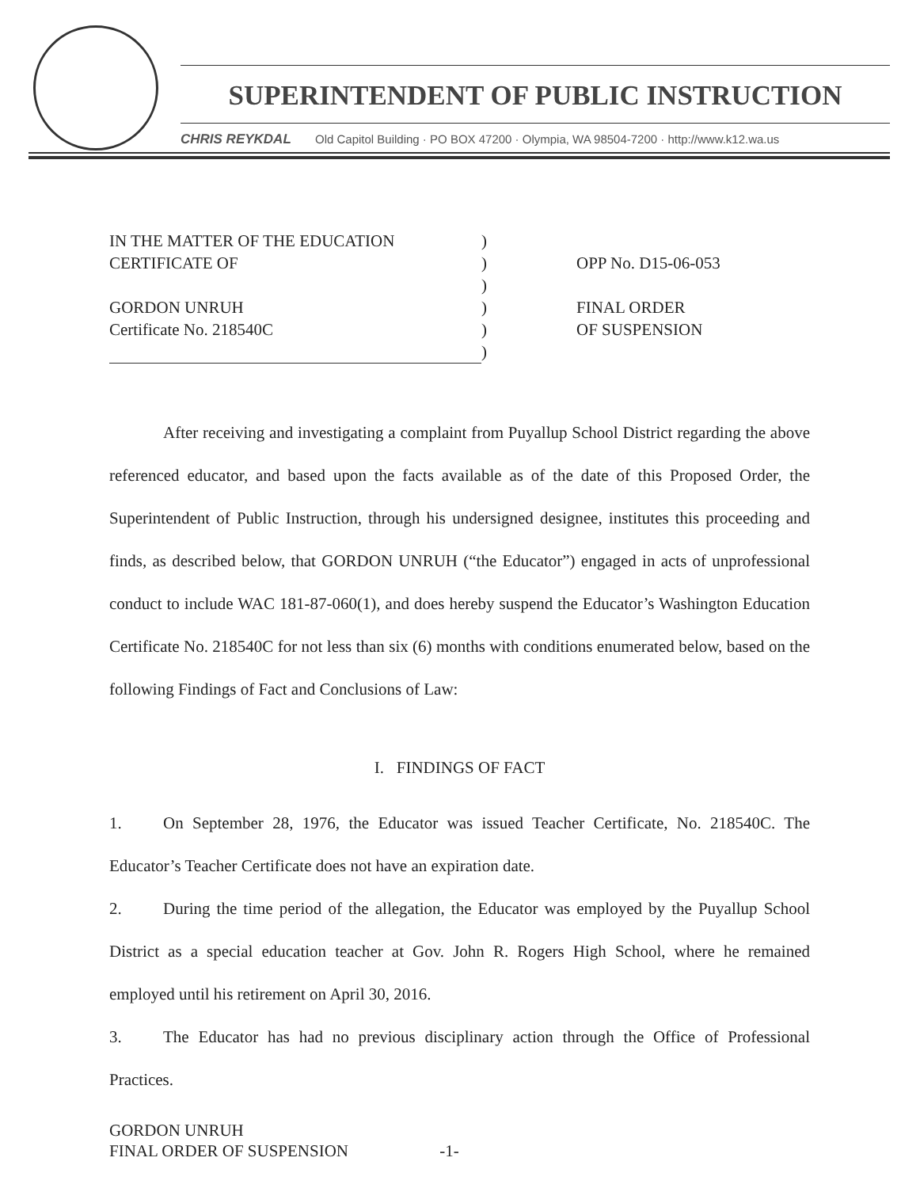SUPERINTENDENT OF PUBLIC INSTRUCTION
CHRIS REYKDAL Old Capitol Building · PO BOX 47200 · Olympia, WA 98504-7200 · http://www.k12.wa.us
IN THE MATTER OF THE EDUCATION
CERTIFICATE OF
GORDON UNRUH
Certificate No. 218540C
)
)
)
)
)
)
OPP No. D15-06-053
FINAL ORDER
OF SUSPENSION
After receiving and investigating a complaint from Puyallup School District regarding the above referenced educator, and based upon the facts available as of the date of this Proposed Order, the Superintendent of Public Instruction, through his undersigned designee, institutes this proceeding and finds, as described below, that GORDON UNRUH (“the Educator”) engaged in acts of unprofessional conduct to include WAC 181-87-060(1), and does hereby suspend the Educator’s Washington Education Certificate No. 218540C for not less than six (6) months with conditions enumerated below, based on the following Findings of Fact and Conclusions of Law:
I. FINDINGS OF FACT
1. On September 28, 1976, the Educator was issued Teacher Certificate, No. 218540C. The Educator’s Teacher Certificate does not have an expiration date.
2. During the time period of the allegation, the Educator was employed by the Puyallup School District as a special education teacher at Gov. John R. Rogers High School, where he remained employed until his retirement on April 30, 2016.
3. The Educator has had no previous disciplinary action through the Office of Professional Practices.
GORDON UNRUH
FINAL ORDER OF SUSPENSION -1-